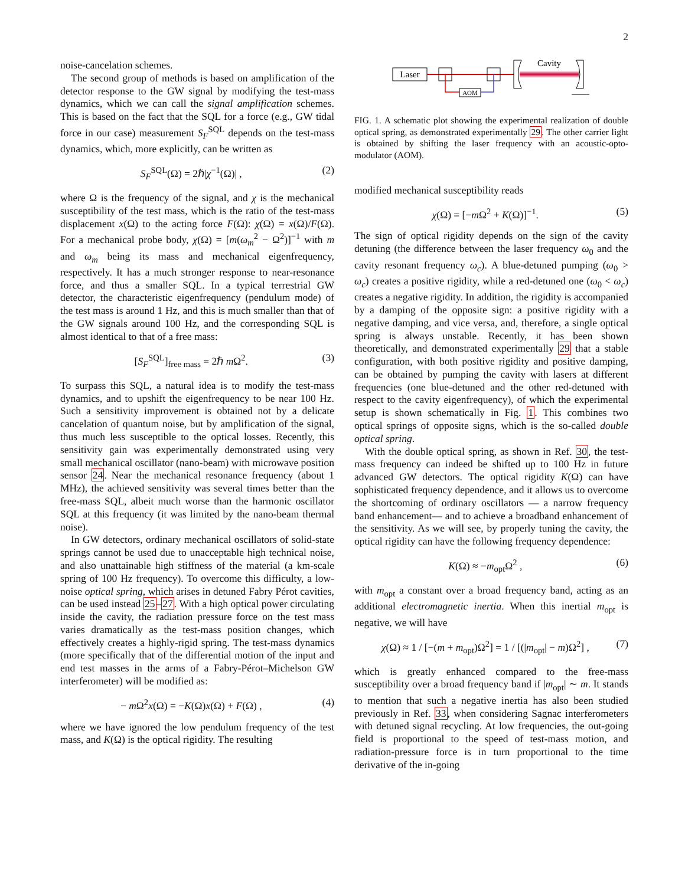2
noise-cancelation schemes.
The second group of methods is based on amplification of the detector response to the GW signal by modifying the test-mass dynamics, which we can call the signal amplification schemes. This is based on the fact that the SQL for a force (e.g., GW tidal force in our case) measurement S<sub>F</sub><sup>SQL</sup> depends on the test-mass dynamics, which, more explicitly, can be written as
S<sub>F</sub><sup>SQL</sup>(Ω) = 2ℏ|χ<sup>−1</sup>(Ω)| , (2)
where Ω is the frequency of the signal, and χ is the mechanical susceptibility of the test mass, which is the ratio of the test-mass displacement x(Ω) to the acting force F(Ω): χ(Ω) = x(Ω)/F(Ω). For a mechanical probe body, χ(Ω) = [m(ω<sub>m</sub><sup>2</sup> − Ω<sup>2</sup>)]<sup>−1</sup> with m and ω<sub>m</sub> being its mass and mechanical eigenfrequency, respectively. It has a much stronger response to near-resonance force, and thus a smaller SQL. In a typical terrestrial GW detector, the characteristic eigenfrequency (pendulum mode) of the test mass is around 1 Hz, and this is much smaller than that of the GW signals around 100 Hz, and the corresponding SQL is almost identical to that of a free mass:
[S<sub>F</sub><sup>SQL</sup>]<sub>free mass</sub> = 2ℏ m Ω<sup>2</sup>. (3)
To surpass this SQL, a natural idea is to modify the test-mass dynamics, and to upshift the eigenfrequency to be near 100 Hz. Such a sensitivity improvement is obtained not by a delicate cancelation of quantum noise, but by amplification of the signal, thus much less susceptible to the optical losses. Recently, this sensitivity gain was experimentally demonstrated using very small mechanical oscillator (nano-beam) with microwave position sensor 24. Near the mechanical resonance frequency (about 1 MHz), the achieved sensitivity was several times better than the free-mass SQL, albeit much worse than the harmonic oscillator SQL at this frequency (it was limited by the nano-beam thermal noise).
In GW detectors, ordinary mechanical oscillators of solid-state springs cannot be used due to unacceptable high technical noise, and also unattainable high stiffness of the material (a km-scale spring of 100 Hz frequency). To overcome this difficulty, a low-noise optical spring, which arises in detuned Fabry Pérot cavities, can be used instead 25–27. With a high optical power circulating inside the cavity, the radiation pressure force on the test mass varies dramatically as the test-mass position changes, which effectively creates a highly-rigid spring. The test-mass dynamics (more specifically that of the differential motion of the input and end test masses in the arms of a Fabry-Pérot–Michelson GW interferometer) will be modified as:
− m Ω<sup>2</sup>x(Ω) = −K(Ω)x(Ω) + F(Ω) , (4)
where we have ignored the low pendulum frequency of the test mass, and K(Ω) is the optical rigidity. The resulting
Laser
AOM
Cavity
FIG. 1. A schematic plot showing the experimental realization of double optical spring, as demonstrated experimentally 29. The other carrier light is obtained by shifting the laser frequency with an acoustic-opto-modulator (AOM).
modified mechanical susceptibility reads
χ(Ω) = [−m Ω<sup>2</sup> + K(Ω)]<sup>−1</sup>. (5)
The sign of optical rigidity depends on the sign of the cavity detuning (the difference between the laser frequency ω<sub>0</sub> and the cavity resonant frequency ω<sub>c</sub>). A blue-detuned pumping (ω<sub>0</sub> > ω<sub>c</sub>) creates a positive rigidity, while a red-detuned one (ω<sub>0</sub> < ω<sub>c</sub>) creates a negative rigidity. In addition, the rigidity is accompanied by a damping of the opposite sign: a positive rigidity with a negative damping, and vice versa, and, therefore, a single optical spring is always unstable. Recently, it has been shown theoretically, and demonstrated experimentally 29 that a stable configuration, with both positive rigidity and positive damping, can be obtained by pumping the cavity with lasers at different frequencies (one blue-detuned and the other red-detuned with respect to the cavity eigenfrequency), of which the experimental setup is shown schematically in Fig. 1. This combines two optical springs of opposite signs, which is the so-called double optical spring.
With the double optical spring, as shown in Ref. 30, the test-mass frequency can indeed be shifted up to 100 Hz in future advanced GW detectors. The optical rigidity K(Ω) can have sophisticated frequency dependence, and it allows us to overcome the shortcoming of ordinary oscillators — a narrow frequency band enhancement— and to achieve a broadband enhancement of the sensitivity. As we will see, by properly tuning the cavity, the optical rigidity can have the following frequency dependence:
K(Ω) ≈ −m<sub>opt</sub>Ω<sup>2</sup> , (6)
with m<sub>opt</sub> a constant over a broad frequency band, acting as an additional electromagnetic inertia. When this inertial m<sub>opt</sub> is negative, we will have
χ(Ω) ≈ 1 / [−(m + m<sub>opt</sub>)Ω<sup>2</sup>] = 1 / [(|m<sub>opt</sub>| − m)Ω<sup>2</sup>] , (7)
which is greatly enhanced compared to the free-mass susceptibility over a broad frequency band if |m<sub>opt</sub>| ∼ m. It stands to mention that such a negative inertia has also been studied previously in Ref. 33, when considering Sagnac interferometers with detuned signal recycling. At low frequencies, the out-going field is proportional to the speed of test-mass motion, and radiation-pressure force is in turn proportional to the time derivative of the in-going